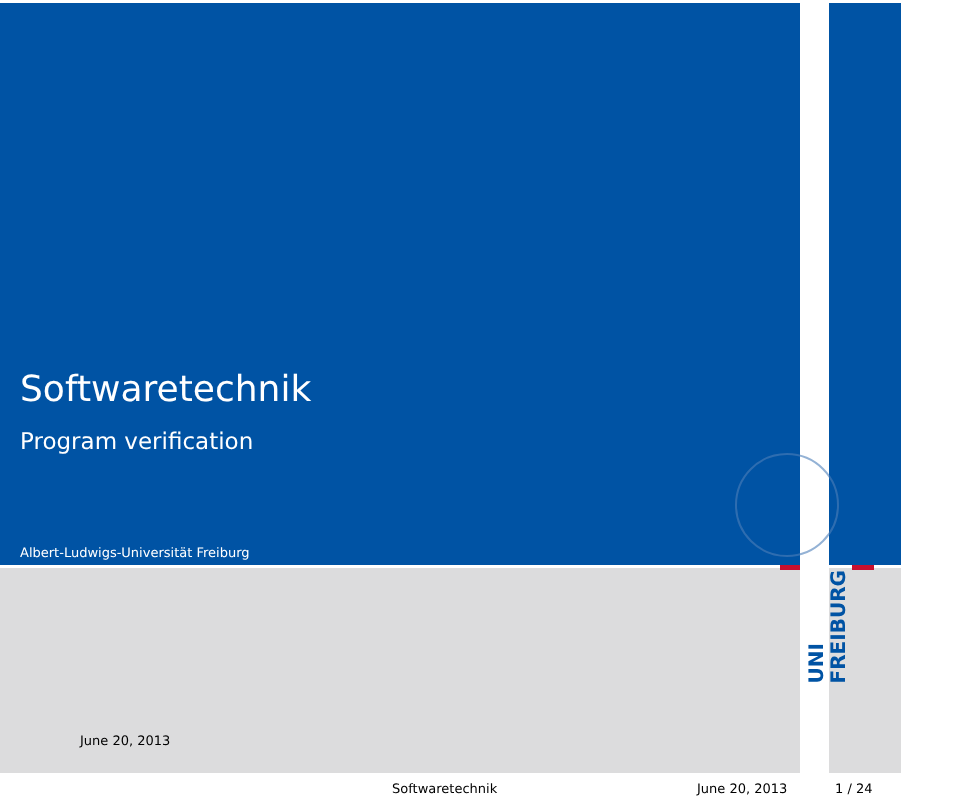Softwaretechnik
Program verification
Albert-Ludwigs-Universität Freiburg
UNI FREIBURG
June 20, 2013
Softwaretechnik June 20, 2013 1 / 24